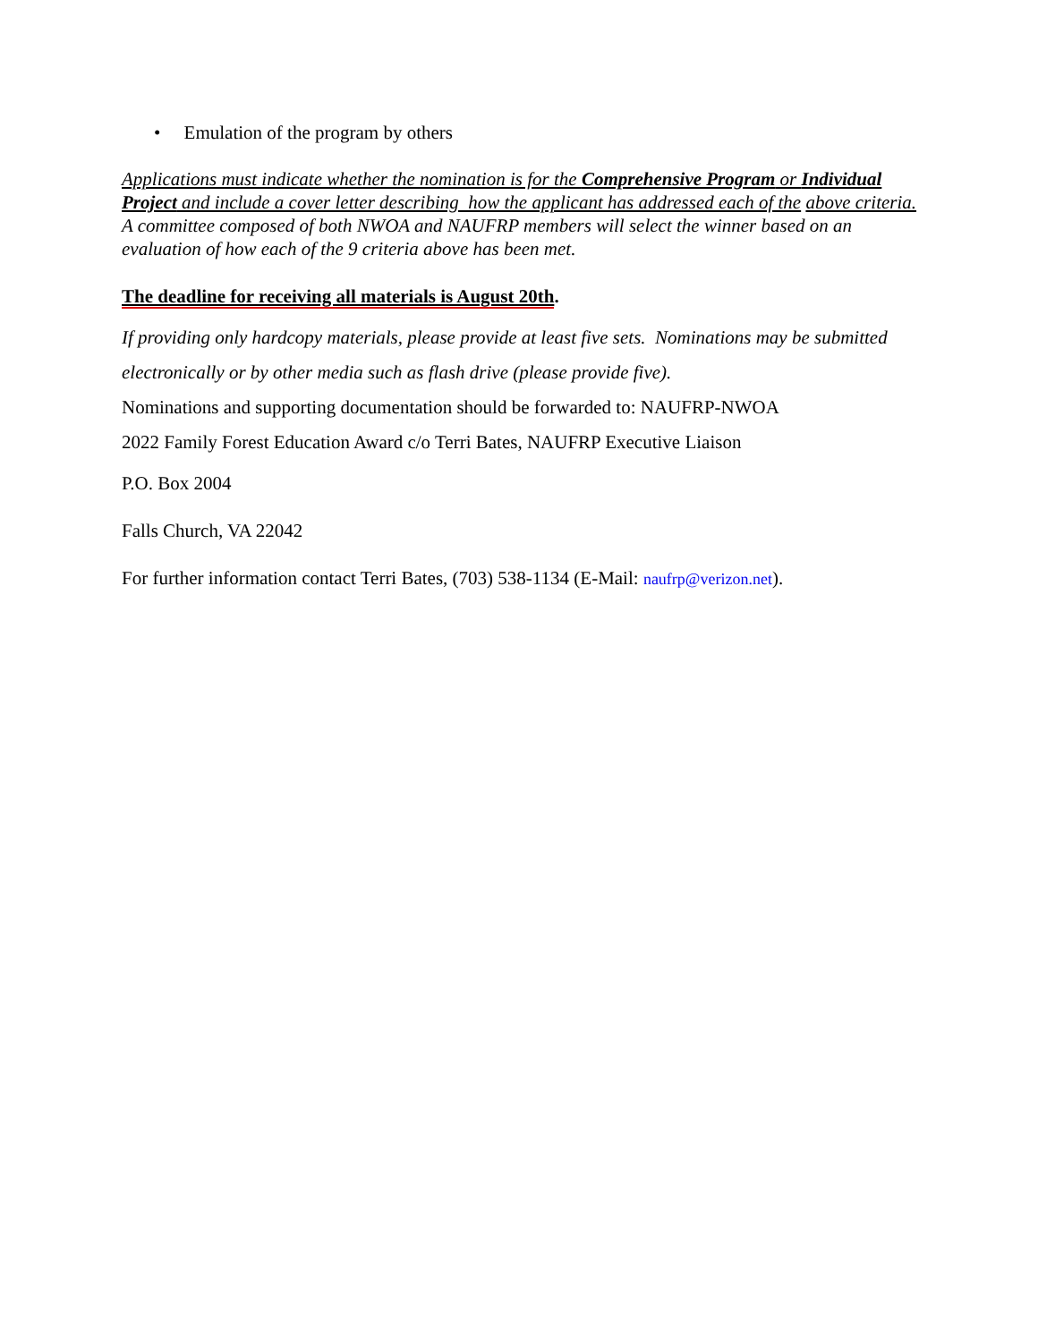• Emulation of the program by others
Applications must indicate whether the nomination is for the Comprehensive Program or Individual Project and include a cover letter describing how the applicant has addressed each of the above criteria. A committee composed of both NWOA and NAUFRP members will select the winner based on an evaluation of how each of the 9 criteria above has been met.
The deadline for receiving all materials is August 20th.
If providing only hardcopy materials, please provide at least five sets. Nominations may be submitted electronically or by other media such as flash drive (please provide five).
Nominations and supporting documentation should be forwarded to: NAUFRP-NWOA
2022 Family Forest Education Award c/o Terri Bates, NAUFRP Executive Liaison
P.O. Box 2004
Falls Church, VA 22042
For further information contact Terri Bates, (703) 538-1134 (E-Mail: naufrp@verizon.net).